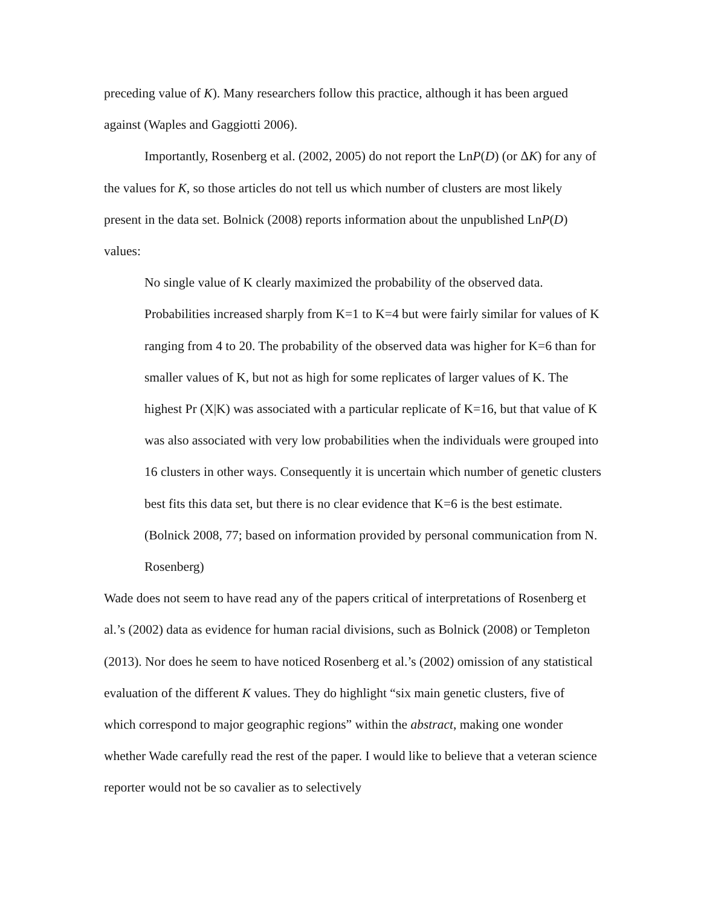preceding value of K). Many researchers follow this practice, although it has been argued against (Waples and Gaggiotti 2006).
Importantly, Rosenberg et al. (2002, 2005) do not report the LnP(D) (or ΔK) for any of the values for K, so those articles do not tell us which number of clusters are most likely present in the data set. Bolnick (2008) reports information about the unpublished LnP(D) values:
No single value of K clearly maximized the probability of the observed data. Probabilities increased sharply from K=1 to K=4 but were fairly similar for values of K ranging from 4 to 20. The probability of the observed data was higher for K=6 than for smaller values of K, but not as high for some replicates of larger values of K. The highest Pr (X|K) was associated with a particular replicate of K=16, but that value of K was also associated with very low probabilities when the individuals were grouped into 16 clusters in other ways. Consequently it is uncertain which number of genetic clusters best fits this data set, but there is no clear evidence that K=6 is the best estimate. (Bolnick 2008, 77; based on information provided by personal communication from N. Rosenberg)
Wade does not seem to have read any of the papers critical of interpretations of Rosenberg et al.’s (2002) data as evidence for human racial divisions, such as Bolnick (2008) or Templeton (2013). Nor does he seem to have noticed Rosenberg et al.’s (2002) omission of any statistical evaluation of the different K values. They do highlight “six main genetic clusters, five of which correspond to major geographic regions” within the abstract, making one wonder whether Wade carefully read the rest of the paper. I would like to believe that a veteran science reporter would not be so cavalier as to selectively